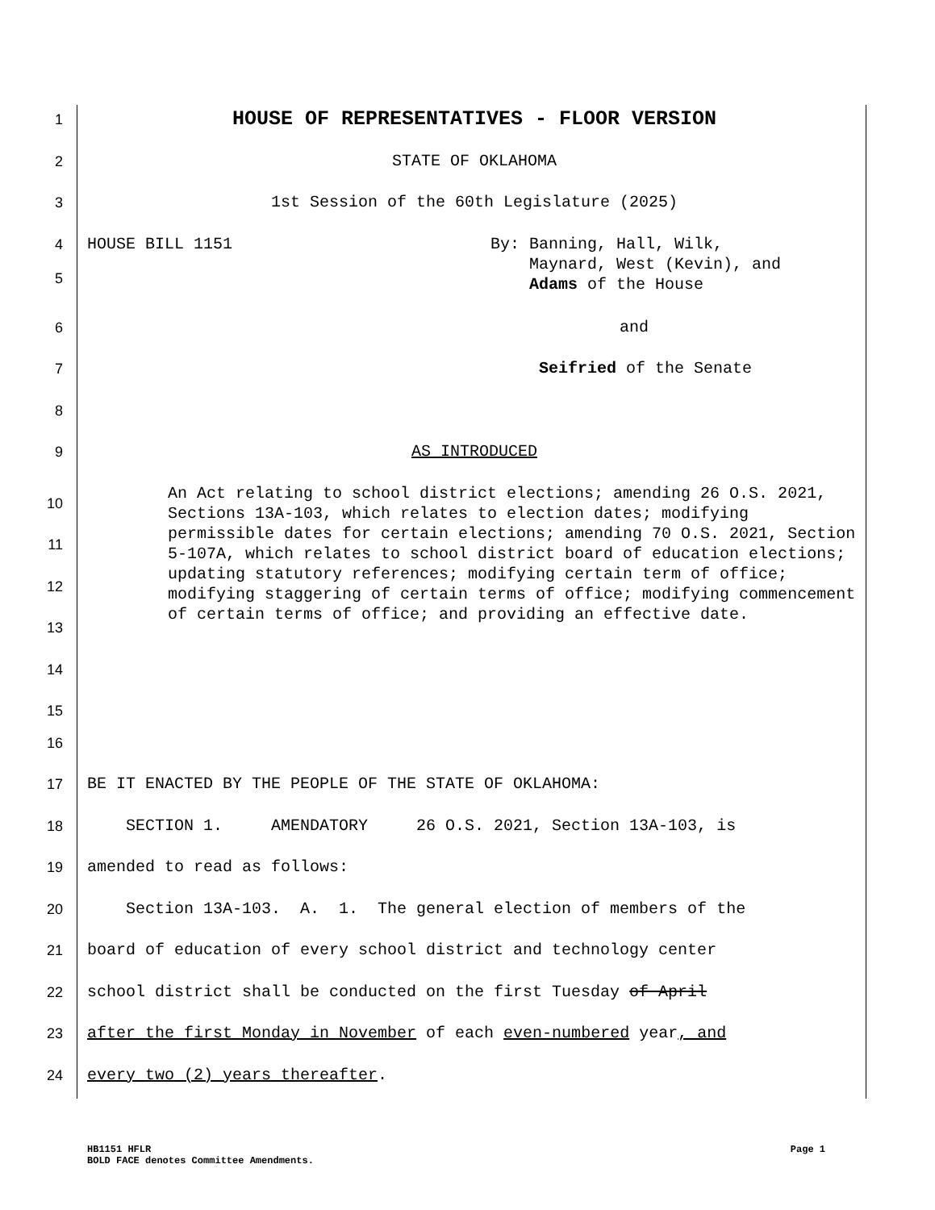1
HOUSE OF REPRESENTATIVES - FLOOR VERSION
2
STATE OF OKLAHOMA
3
1st Session of the 60th Legislature (2025)
4
5
HOUSE BILL 1151 By: Banning, Hall, Wilk,
Maynard, West (Kevin), and
Adams of the House
6
and
7
Seifried of the Senate
8
9
AS INTRODUCED
10
11
12
13
14
15
An Act relating to school district elections; amending 26 O.S. 2021, Sections 13A-103, which relates to election dates; modifying permissible dates for certain elections; amending 70 O.S. 2021, Section 5-107A, which relates to school district board of education elections; updating statutory references; modifying certain term of office; modifying staggering of certain terms of office; modifying commencement of certain terms of office; and providing an effective date.
16
17
BE IT ENACTED BY THE PEOPLE OF THE STATE OF OKLAHOMA:
18
SECTION 1. AMENDATORY 26 O.S. 2021, Section 13A-103, is
19
amended to read as follows:
20
Section 13A-103. A. 1. The general election of members of the
21
board of education of every school district and technology center
22
school district shall be conducted on the first Tuesday of April
23
after the first Monday in November of each even-numbered year, and
24
every two (2) years thereafter.
HB1151 HFLR Page 1
BOLD FACE denotes Committee Amendments.